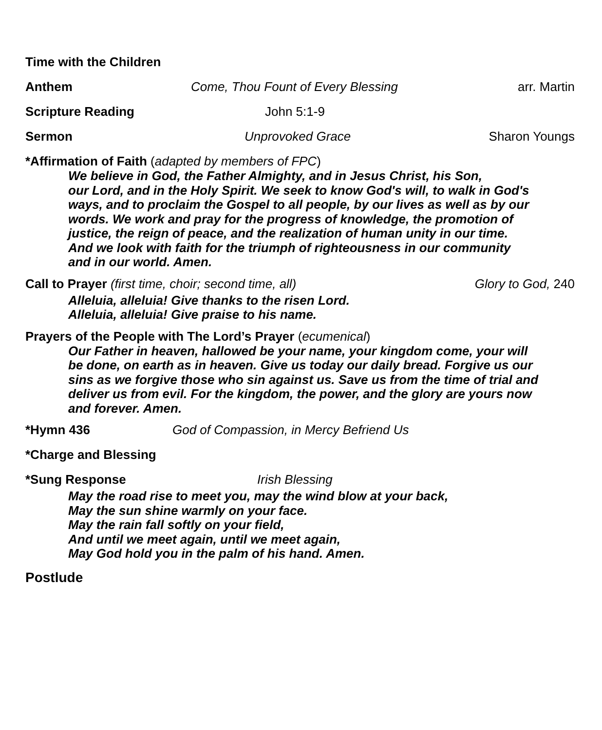Time with the Children
Anthem Come, Thou Fount of Every Blessing arr. Martin
Scripture Reading John 5:1-9
Sermon Unprovoked Grace Sharon Youngs
*Affirmation of Faith (adapted by members of FPC)
We believe in God, the Father Almighty, and in Jesus Christ, his Son,
our Lord, and in the Holy Spirit. We seek to know God's will, to walk in God's
ways, and to proclaim the Gospel to all people, by our lives as well as by our
words. We work and pray for the progress of knowledge, the promotion of
justice, the reign of peace, and the realization of human unity in our time.
And we look with faith for the triumph of righteousness in our community
and in our world. Amen.
Call to Prayer (first time, choir; second time, all) Glory to God, 240
Alleluia, alleluia! Give thanks to the risen Lord.
Alleluia, alleluia! Give praise to his name.
Prayers of the People with The Lord’s Prayer (ecumenical)
Our Father in heaven, hallowed be your name, your kingdom come, your will
be done, on earth as in heaven. Give us today our daily bread. Forgive us our
sins as we forgive those who sin against us. Save us from the time of trial and
deliver us from evil. For the kingdom, the power, and the glory are yours now
and forever. Amen.
*Hymn 436 God of Compassion, in Mercy Befriend Us
*Charge and Blessing
*Sung Response Irish Blessing
May the road rise to meet you, may the wind blow at your back,
May the sun shine warmly on your face.
May the rain fall softly on your field,
And until we meet again, until we meet again,
May God hold you in the palm of his hand. Amen.
Postlude